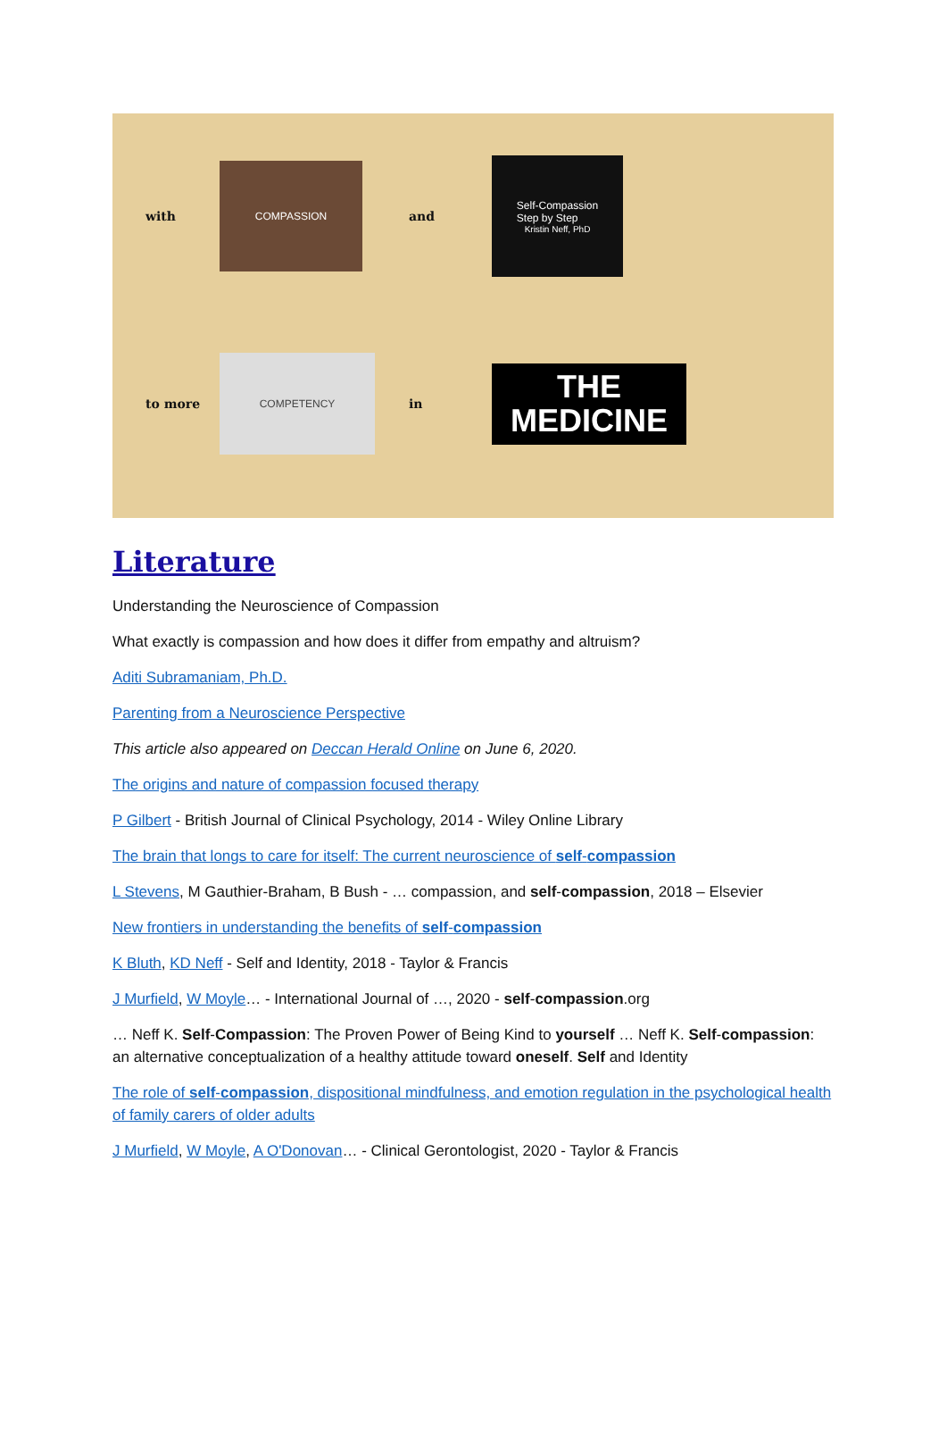with
COMPASSION
and
Self-Compassion
Step by Step
Kristin Neff, PhD
to more
COMPETENCY
in
THE
MEDICINE
Literature
Understanding the Neuroscience of Compassion
What exactly is compassion and how does it differ from empathy and altruism?
Aditi Subramaniam, Ph.D.
Parenting from a Neuroscience Perspective
This article also appeared on Deccan Herald Online on June 6, 2020.
The origins and nature of compassion focused therapy
P Gilbert - British Journal of Clinical Psychology, 2014 - Wiley Online Library
The brain that longs to care for itself: The current neuroscience of self-compassion
L Stevens, M Gauthier-Braham, B Bush - … compassion, and self-compassion, 2018 – Elsevier
New frontiers in understanding the benefits of self-compassion
K Bluth, KD Neff - Self and Identity, 2018 - Taylor & Francis
J Murfield, W Moyle… - International Journal of …, 2020 - self-compassion.org
… Neff K. Self-Compassion: The Proven Power of Being Kind to yourself … Neff K. Self-compassion: an alternative conceptualization of a healthy attitude toward oneself. Self and Identity
The role of self-compassion, dispositional mindfulness, and emotion regulation in the psychological health of family carers of older adults
J Murfield, W Moyle, A O'Donovan… - Clinical Gerontologist, 2020 - Taylor & Francis